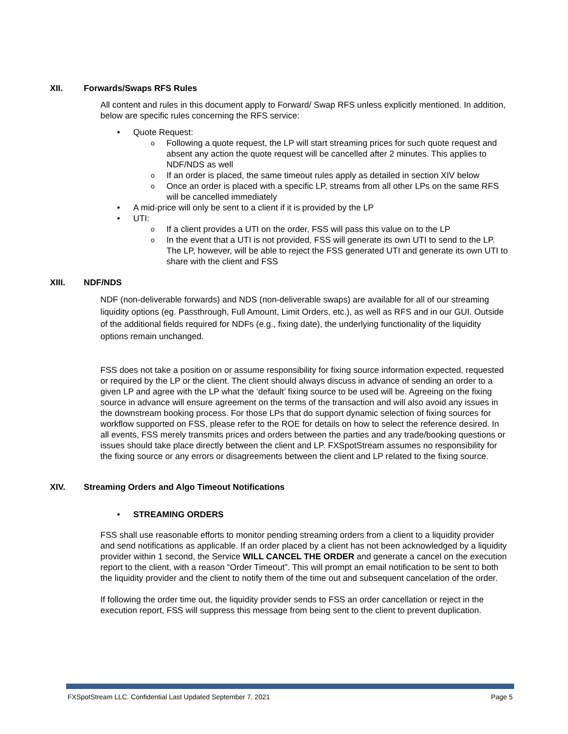XII. Forwards/Swaps RFS Rules
All content and rules in this document apply to Forward/ Swap RFS unless explicitly mentioned. In addition, below are specific rules concerning the RFS service:
Quote Request:
Following a quote request, the LP will start streaming prices for such quote request and absent any action the quote request will be cancelled after 2 minutes. This applies to NDF/NDS as well
If an order is placed, the same timeout rules apply as detailed in section XIV below
Once an order is placed with a specific LP, streams from all other LPs on the same RFS will be cancelled immediately
A mid-price will only be sent to a client if it is provided by the LP
UTI:
If a client provides a UTI on the order, FSS will pass this value on to the LP
In the event that a UTI is not provided, FSS will generate its own UTI to send to the LP. The LP, however, will be able to reject the FSS generated UTI and generate its own UTI to share with the client and FSS
XIII. NDF/NDS
NDF (non-deliverable forwards) and NDS (non-deliverable swaps) are available for all of our streaming liquidity options (eg. Passthrough, Full Amount, Limit Orders, etc.), as well as RFS and in our GUI. Outside of the additional fields required for NDFs (e.g., fixing date), the underlying functionality of the liquidity options remain unchanged.
FSS does not take a position on or assume responsibility for fixing source information expected, requested or required by the LP or the client. The client should always discuss in advance of sending an order to a given LP and agree with the LP what the ‘default’ fixing source to be used will be. Agreeing on the fixing source in advance will ensure agreement on the terms of the transaction and will also avoid any issues in the downstream booking process. For those LPs that do support dynamic selection of fixing sources for workflow supported on FSS, please refer to the ROE for details on how to select the reference desired. In all events, FSS merely transmits prices and orders between the parties and any trade/booking questions or issues should take place directly between the client and LP. FXSpotStream assumes no responsibility for the fixing source or any errors or disagreements between the client and LP related to the fixing source.
XIV. Streaming Orders and Algo Timeout Notifications
STREAMING ORDERS
FSS shall use reasonable efforts to monitor pending streaming orders from a client to a liquidity provider and send notifications as applicable. If an order placed by a client has not been acknowledged by a liquidity provider within 1 second, the Service WILL CANCEL THE ORDER and generate a cancel on the execution report to the client, with a reason “Order Timeout”. This will prompt an email notification to be sent to both the liquidity provider and the client to notify them of the time out and subsequent cancelation of the order.
If following the order time out, the liquidity provider sends to FSS an order cancellation or reject in the execution report, FSS will suppress this message from being sent to the client to prevent duplication.
FXSpotStream LLC. Confidential Last Updated September 7, 2021 Page 5